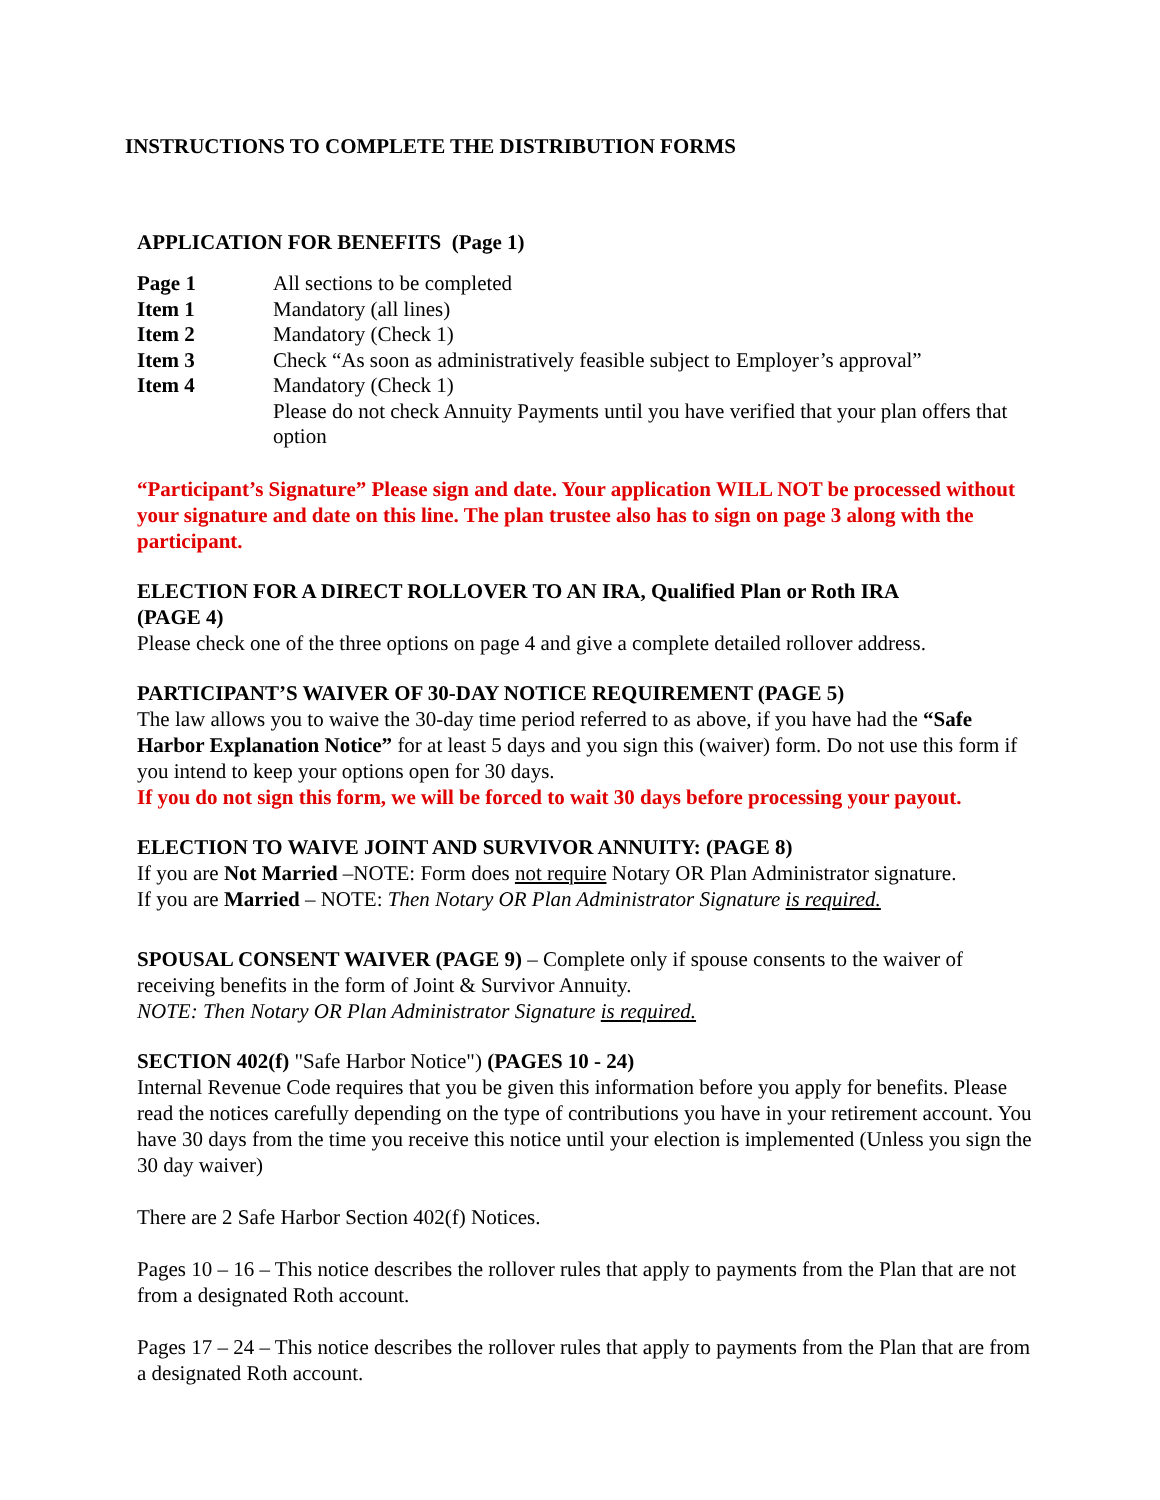INSTRUCTIONS TO COMPLETE THE DISTRIBUTION FORMS
APPLICATION FOR BENEFITS (Page 1)
| Page 1 | All sections to be completed |
| Item 1 | Mandatory (all lines) |
| Item 2 | Mandatory (Check 1) |
| Item 3 | Check “As soon as administratively feasible subject to Employer’s approval” |
| Item 4 | Mandatory (Check 1) Please do not check Annuity Payments until you have verified that your plan offers that option |
“Participant’s Signature” Please sign and date. Your application WILL NOT be processed without your signature and date on this line. The plan trustee also has to sign on page 3 along with the participant.
ELECTION FOR A DIRECT ROLLOVER TO AN IRA, Qualified Plan or Roth IRA
(PAGE 4)
Please check one of the three options on page 4 and give a complete detailed rollover address.
PARTICIPANT’S WAIVER OF 30-DAY NOTICE REQUIREMENT (PAGE 5)
The law allows you to waive the 30-day time period referred to as above, if you have had the “Safe Harbor Explanation Notice” for at least 5 days and you sign this (waiver) form. Do not use this form if you intend to keep your options open for 30 days.
If you do not sign this form, we will be forced to wait 30 days before processing your payout.
ELECTION TO WAIVE JOINT AND SURVIVOR ANNUITY: (PAGE 8)
If you are Not Married –NOTE: Form does not require Notary OR Plan Administrator signature.
If you are Married – NOTE: Then Notary OR Plan Administrator Signature is required.
SPOUSAL CONSENT WAIVER (PAGE 9) – Complete only if spouse consents to the waiver of receiving benefits in the form of Joint & Survivor Annuity.
NOTE: Then Notary OR Plan Administrator Signature is required.
SECTION 402(f) "Safe Harbor Notice") (PAGES 10 - 24)
Internal Revenue Code requires that you be given this information before you apply for benefits. Please read the notices carefully depending on the type of contributions you have in your retirement account. You have 30 days from the time you receive this notice until your election is implemented (Unless you sign the 30 day waiver)
There are 2 Safe Harbor Section 402(f) Notices.
Pages 10 – 16 – This notice describes the rollover rules that apply to payments from the Plan that are not from a designated Roth account.
Pages 17 – 24 – This notice describes the rollover rules that apply to payments from the Plan that are from a designated Roth account.